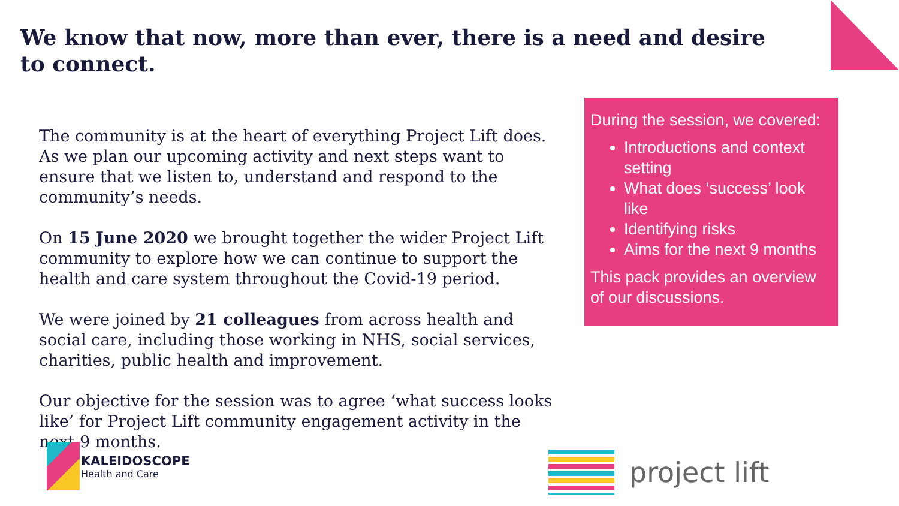We know that now, more than ever, there is a need and desire to connect.
The community is at the heart of everything Project Lift does. As we plan our upcoming activity and next steps want to ensure that we listen to, understand and respond to the community’s needs.
On 15 June 2020 we brought together the wider Project Lift community to explore how we can continue to support the health and care system throughout the Covid-19 period.
We were joined by 21 colleagues from across health and social care, including those working in NHS, social services, charities, public health and improvement.
Our objective for the session was to agree ‘what success looks like’ for Project Lift community engagement activity in the next 9 months.
During the session, we covered:
Introductions and context setting
What does ‘success’ look like
Identifying risks
Aims for the next 9 months
This pack provides an overview of our discussions.
KALEIDOSCOPE
Health and Care
project lift